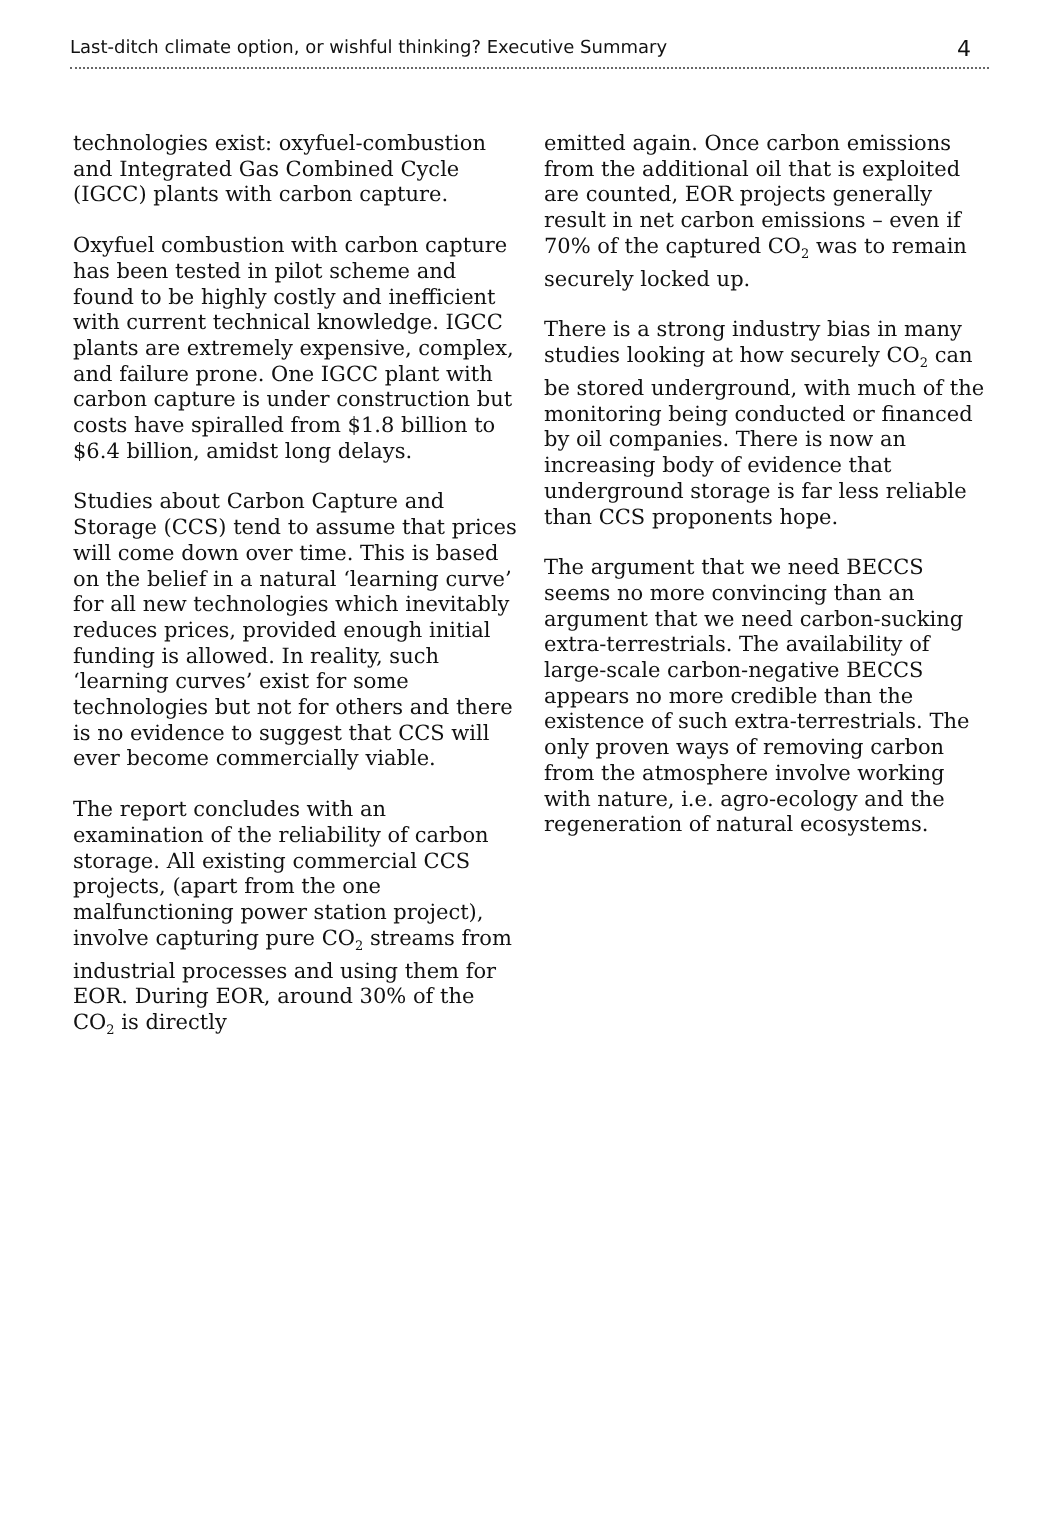Last-ditch climate option, or wishful thinking? Executive Summary 4
technologies exist: oxyfuel-combustion and Integrated Gas Combined Cycle (IGCC) plants with carbon capture.
Oxyfuel combustion with carbon capture has been tested in pilot scheme and found to be highly costly and inefficient with current technical knowledge. IGCC plants are extremely expensive, complex, and failure prone. One IGCC plant with carbon capture is under construction but costs have spiralled from $1.8 billion to $6.4 billion, amidst long delays.
Studies about Carbon Capture and Storage (CCS) tend to assume that prices will come down over time. This is based on the belief in a natural ‘learning curve’ for all new technologies which inevitably reduces prices, provided enough initial funding is allowed. In reality, such ‘learning curves’ exist for some technologies but not for others and there is no evidence to suggest that CCS will ever become commercially viable.
The report concludes with an examination of the reliability of carbon storage. All existing commercial CCS projects, (apart from the one malfunctioning power station project), involve capturing pure CO<sub>2</sub> streams from industrial processes and using them for EOR. During EOR, around 30% of the CO<sub>2</sub> is directly
emitted again. Once carbon emissions from the additional oil that is exploited are counted, EOR projects generally result in net carbon emissions – even if 70% of the captured CO<sub>2</sub> was to remain securely locked up.
There is a strong industry bias in many studies looking at how securely CO<sub>2</sub> can be stored underground, with much of the monitoring being conducted or financed by oil companies. There is now an increasing body of evidence that underground storage is far less reliable than CCS proponents hope.
The argument that we need BECCS seems no more convincing than an argument that we need carbon-sucking extra-terrestrials. The availability of large-scale carbon-negative BECCS appears no more credible than the existence of such extra-terrestrials. The only proven ways of removing carbon from the atmosphere involve working with nature, i.e. agro-ecology and the regeneration of natural ecosystems.